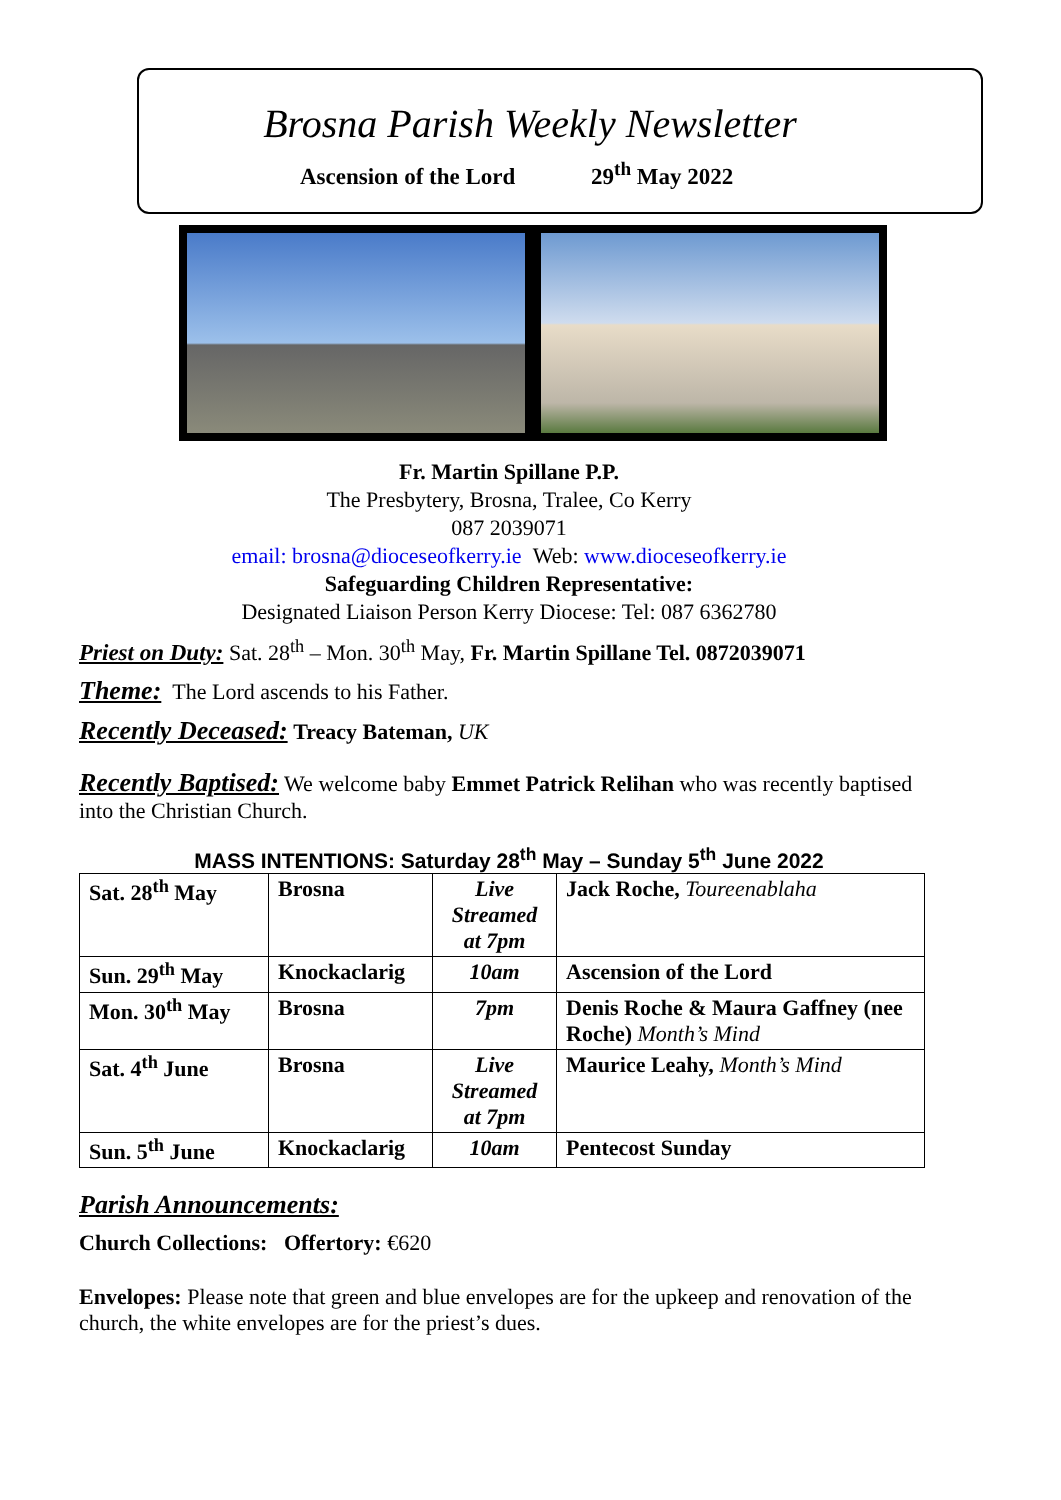Brosna Parish Weekly Newsletter
Ascension of the Lord 29<sup>th</sup> May 2022
Fr. Martin Spillane P.P.
The Presbytery, Brosna, Tralee, Co Kerry
087 2039071
email: brosna@dioceseofkerry.ie Web: www.dioceseofkerry.ie
Safeguarding Children Representative:
Designated Liaison Person Kerry Diocese: Tel: 087 6362780
Priest on Duty: Sat. 28<sup>th</sup> – Mon. 30<sup>th</sup> May, Fr. Martin Spillane Tel. 0872039071
Theme: The Lord ascends to his Father.
Recently Deceased: Treacy Bateman, UK
Recently Baptised: We welcome baby Emmet Patrick Relihan who was recently baptised into the Christian Church.
MASS INTENTIONS: Saturday 28<sup>th</sup> May – Sunday 5<sup>th</sup> June 2022
| Sat. 28<sup>th</sup> May | Brosna | Live Streamed at 7pm | Jack Roche, Toureenablaha |
| Sun. 29<sup>th</sup> May | Knockaclarig | 10am | Ascension of the Lord |
| Mon. 30<sup>th</sup> May | Brosna | 7pm | Denis Roche & Maura Gaffney (nee Roche) Month’s Mind |
| Sat. 4<sup>th</sup> June | Brosna | Live Streamed at 7pm | Maurice Leahy, Month’s Mind |
| Sun. 5<sup>th</sup> June | Knockaclarig | 10am | Pentecost Sunday |
Parish Announcements:
Church Collections: Offertory: €620
Envelopes: Please note that green and blue envelopes are for the upkeep and renovation of the church, the white envelopes are for the priest’s dues.